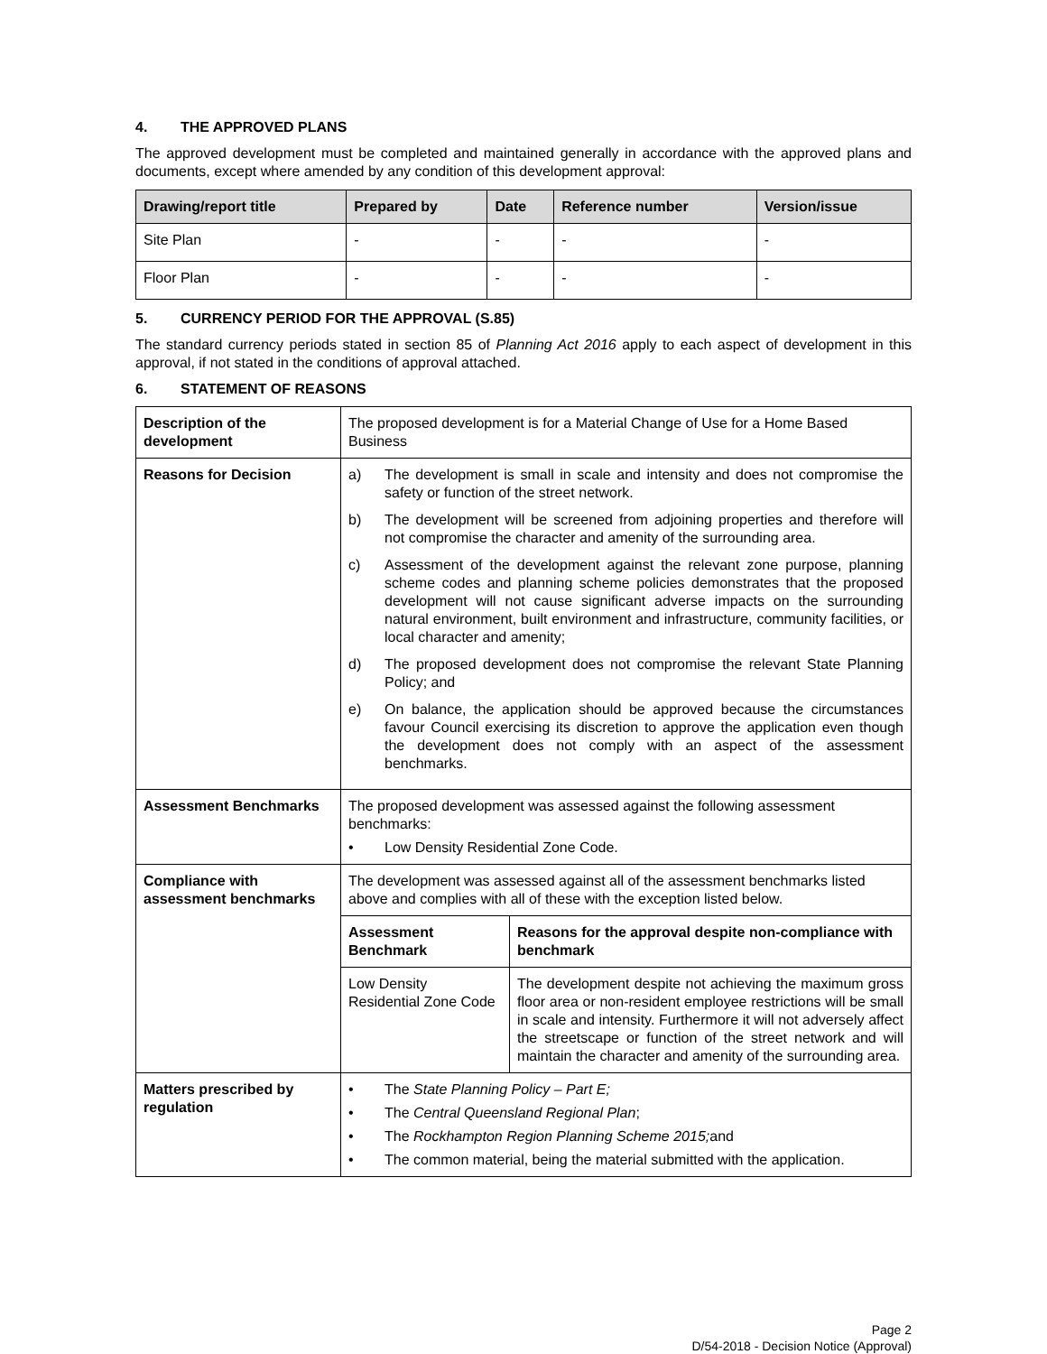4. THE APPROVED PLANS
The approved development must be completed and maintained generally in accordance with the approved plans and documents, except where amended by any condition of this development approval:
| Drawing/report title | Prepared by | Date | Reference number | Version/issue |
| --- | --- | --- | --- | --- |
| Site Plan | - | - | - | - |
| Floor Plan | - | - | - | - |
5. CURRENCY PERIOD FOR THE APPROVAL (S.85)
The standard currency periods stated in section 85 of Planning Act 2016 apply to each aspect of development in this approval, if not stated in the conditions of approval attached.
6. STATEMENT OF REASONS
| Description of the development | The proposed development is for a Material Change of Use for a Home Based Business |
| Reasons for Decision | a) The development is small in scale and intensity and does not compromise the safety or function of the street network. b) The development will be screened from adjoining properties and therefore will not compromise the character and amenity of the surrounding area. c) Assessment of the development against the relevant zone purpose, planning scheme codes and planning scheme policies demonstrates that the proposed development will not cause significant adverse impacts on the surrounding natural environment, built environment and infrastructure, community facilities, or local character and amenity; d) The proposed development does not compromise the relevant State Planning Policy; and e) On balance, the application should be approved because the circumstances favour Council exercising its discretion to approve the application even though the development does not comply with an aspect of the assessment benchmarks. |
| Assessment Benchmarks | The proposed development was assessed against the following assessment benchmarks: • Low Density Residential Zone Code. |
| Compliance with assessment benchmarks | The development was assessed against all of the assessment benchmarks listed above and complies with all of these with the exception listed below. / Assessment Benchmark / Reasons for the approval despite non-compliance with benchmark / / --- / --- / / Low Density Residential Zone Code / The development despite not achieving the maximum gross floor area or non-resident employee restrictions will be small in scale and intensity. Furthermore it will not adversely affect the streetscape or function of the street network and will maintain the character and amenity of the surrounding area. / |
| Matters prescribed by regulation | • The State Planning Policy – Part E; • The Central Queensland Regional Plan ; • The Rockhampton Region Planning Scheme 2015; and • The common material, being the material submitted with the application. |
Page 2
D/54-2018 - Decision Notice (Approval)